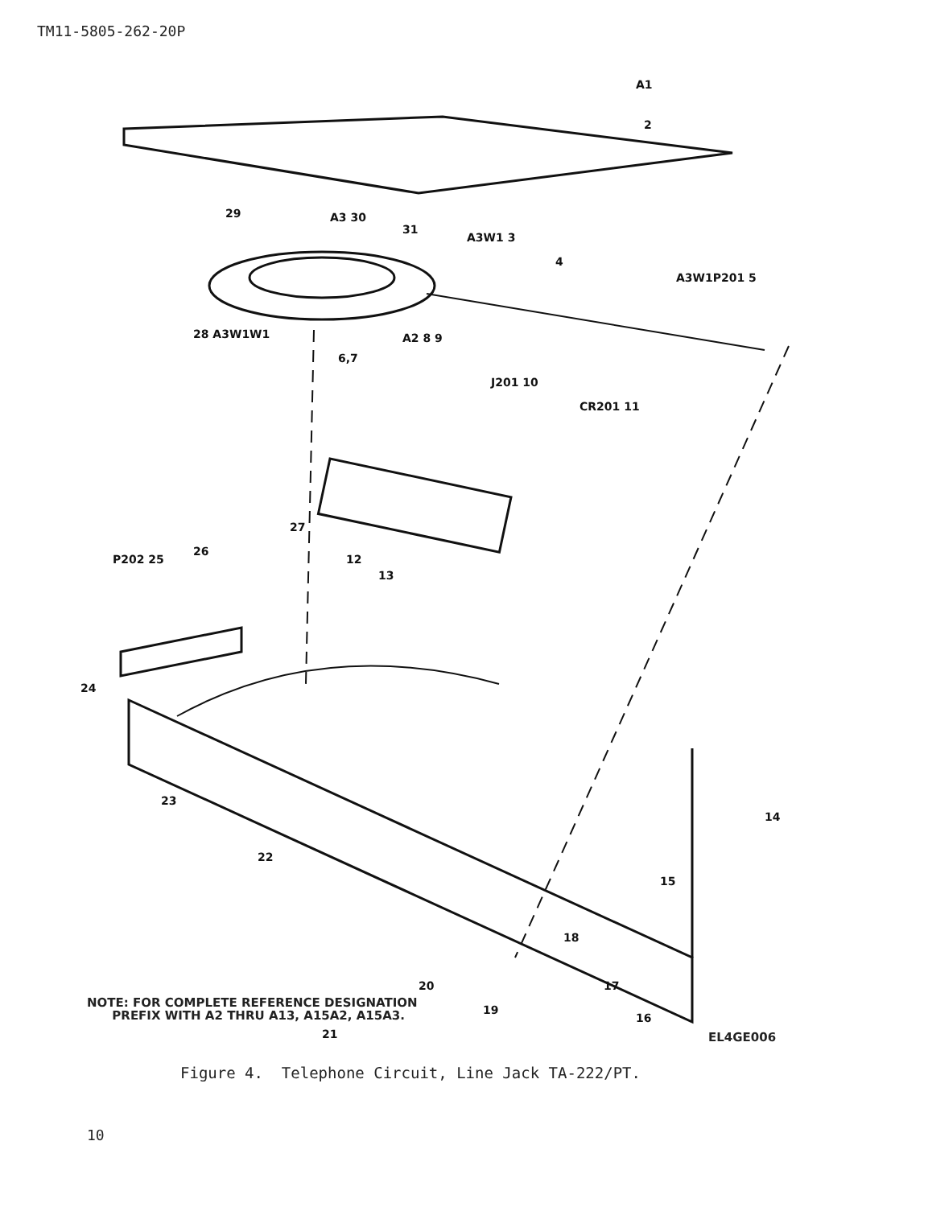TM11-5805-262-20P
A1
2
29
A3 30
31
A3W1 3
4
A3W1P201 5
28 A3W1W1
6,7
A2 8 9
J201 10
CR201 11
27
P202 25
26
12
13
24
23
14
15
22
18
17
20
19
16
21
NOTE: FOR COMPLETE REFERENCE DESIGNATION
PREFIX WITH A2 THRU A13, A15A2, A15A3.
EL4GE006
Figure 4. Telephone Circuit, Line Jack TA-222/PT.
10